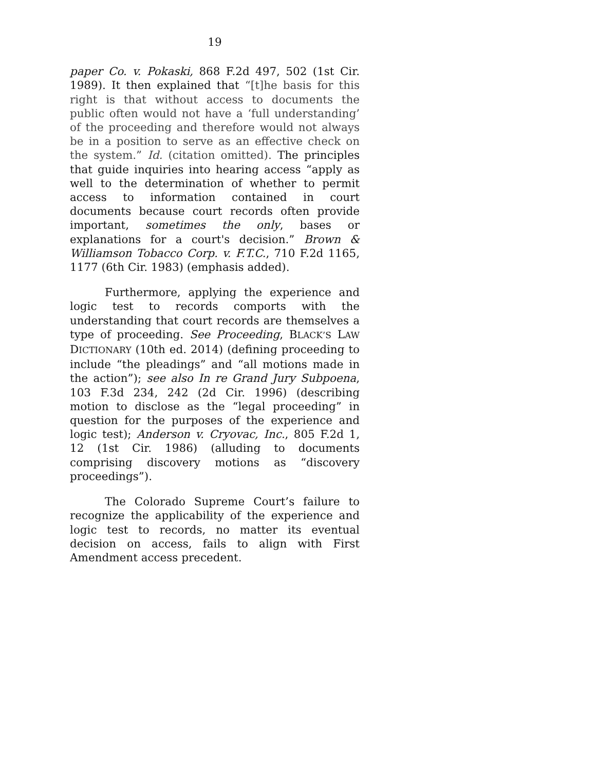19
paper Co. v. Pokaski, 868 F.2d 497, 502 (1st Cir. 1989). It then explained that “[t]he basis for this right is that without access to documents the public often would not have a ‘full understanding’ of the proceeding and therefore would not always be in a position to serve as an effective check on the system.” Id. (citation omitted). The principles that guide inquiries into hearing access “apply as well to the determination of whether to permit access to information contained in court documents because court records often provide important, sometimes the only, bases or explanations for a court's decision.” Brown & Williamson Tobacco Corp. v. F.T.C., 710 F.2d 1165, 1177 (6th Cir. 1983) (emphasis added).
Furthermore, applying the experience and logic test to records comports with the understanding that court records are themselves a type of proceeding. See Proceeding, BLACK’S LAW DICTIONARY (10th ed. 2014) (defining proceeding to include “the pleadings” and “all motions made in the action”); see also In re Grand Jury Subpoena, 103 F.3d 234, 242 (2d Cir. 1996) (describing motion to disclose as the “legal proceeding” in question for the purposes of the experience and logic test); Anderson v. Cryovac, Inc., 805 F.2d 1, 12 (1st Cir. 1986) (alluding to documents comprising discovery motions as “discovery proceedings”).
The Colorado Supreme Court’s failure to recognize the applicability of the experience and logic test to records, no matter its eventual decision on access, fails to align with First Amendment access precedent.